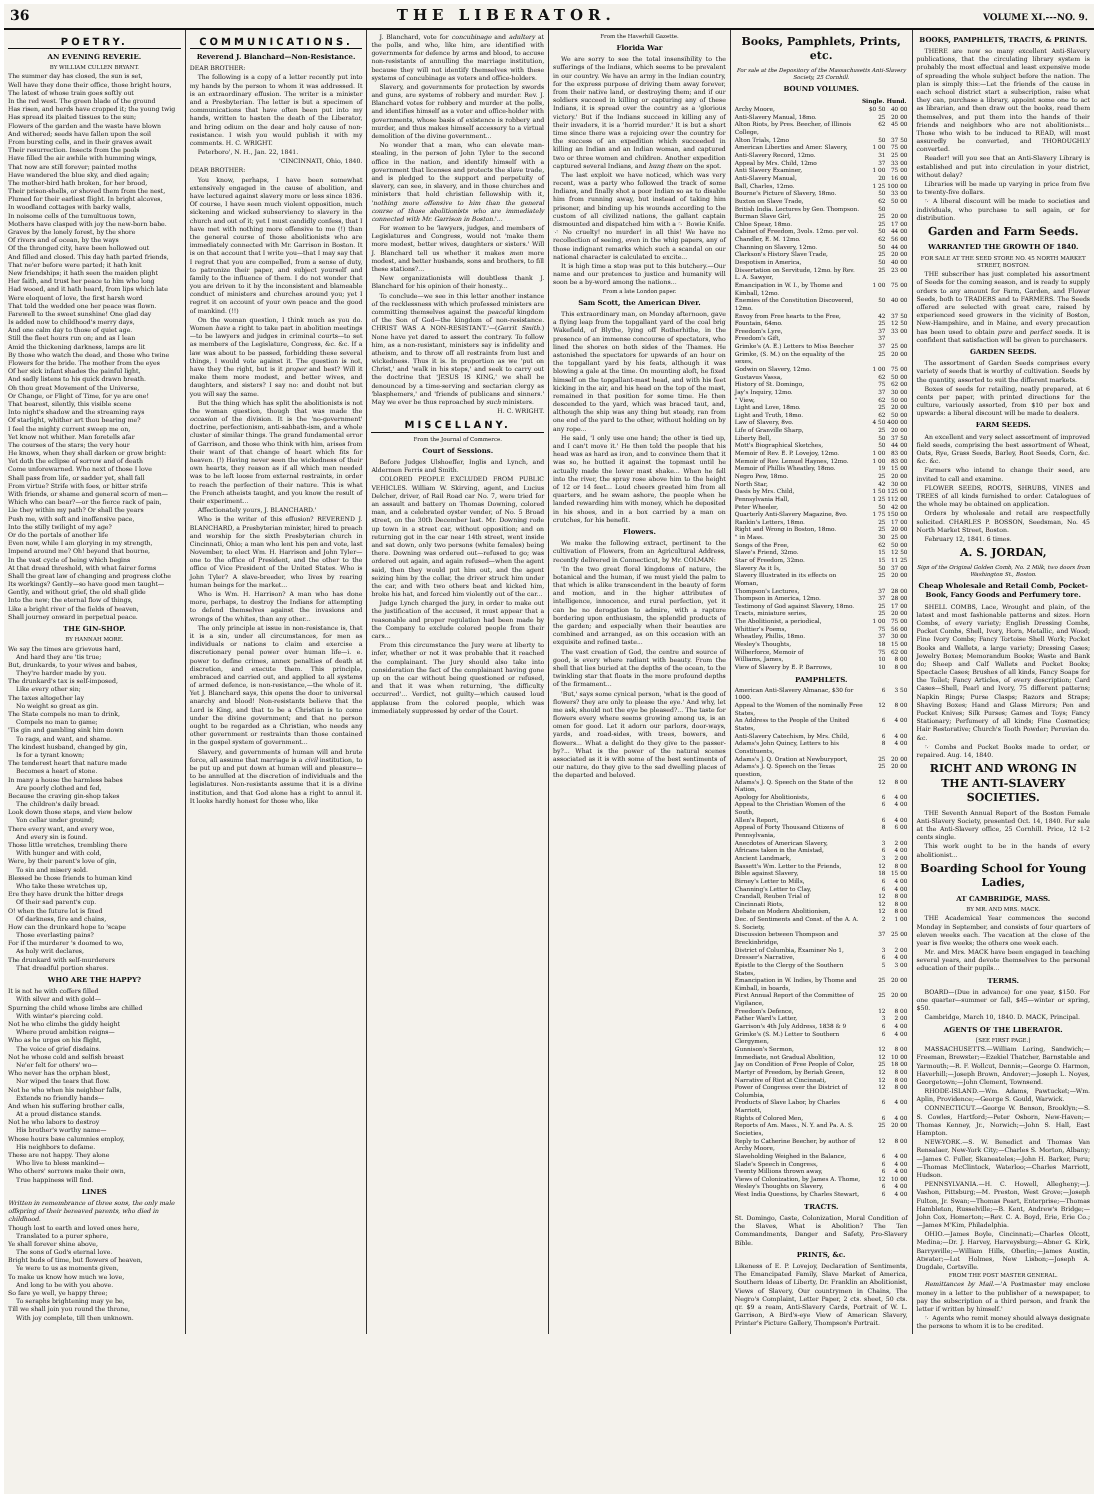36 THE LIBERATOR. VOLUME XI.---NO. 9.
POETRY.
AN EVENING REVERIE.
BY WILLIAM CULLEN BRYANT.
The summer day has closed, the sun is set,
Well have they done their office, those bright hours,
The latest of whose train goes softly out
In the red west. The green blade of the ground
Has risen, and herds have cropped it; the young twig
Has spread its plaited tissues to the sun;
Flowers of the garden and the waste have blown
And withered; seeds have fallen upon the soil
From bursting cells, and in their graves await
Their resurrection. Insects from the pools
Have filled the air awhile with humming wings,
That now are still forever; painted moths
Have wandered the blue sky, and died again;
The mother-bird hath broken, for her brood,
Their prison-shells, or shoved them from the nest,
Plumed for their earliest flight. In bright alcoves,
In woodland cottages with barky walls,
In noisome cells of the tumultuous town,
Mothers have clasped with joy the new-born babe.
Graves by the lonely forest, by the shore
Of rivers and of ocean, by the ways
Of the thronged city, have been hollowed out
And filled and closed. This day hath parted friends,
That ne'er before were parted; it hath knit
New friendships; it hath seen the maiden plight
Her faith, and trust her peace to him who long
Had wooed, and it hath heard, from lips which late
Were eloquent of love, the first harsh word
That told the wedded one her peace was flown.
Farewell to the sweet sunshine! One glad day
Is added now to childhood's merry days,
And one calm day to those of quiet age.
Still the fleet hours run on; and as I lean
Amid the thickening darkness, lamps are lit
By those who watch the dead, and those who twine
Flowers for the bride. The mother from the eyes
Of her sick infant shades the painful light,
And sadly listens to his quick drawn breath.
Oh thou great Movement of the Universe,
Or Change, or Flight of Time, for ye are one!
That bearest, silently, this visible scene
Into night's shadow and the streaming rays
Of starlight, whither art thou bearing me?
I feel the mighty current sweep me on,
Yet know not whither. Man foretells afar
The courses of the stars; the very hour
He knows, when they shall darken or grow bright:
Yet doth the eclipse of sorrow and of death
Come unforewarned. Who next of those I love
Shall pass from life, or sadder yet, shall fall
From virtue? Strife with foes, or bitter strife
With friends, or shame and general scorn of men—
Which who can bear?—or the fierce rack of pain,
Lie they within my path? Or shall the years
Push me, with soft and inoffensive pace,
Into the stilly twilight of my age?
Or do the portals of another life
Even now, while I am glorying in my strength,
Impend around me? Oh! beyond that bourne,
In the vast cycle of being which begins
At that dread threshold, with what fairer forms
Shall the great law of changing and progress clothe
Its workings? Gently—so have good men taught—
Gently, and without grief, the old shall glide
Into the new; the eternal flow of things,
Like a bright river of the fields of heaven,
Shall journey onward in perpetual peace.
THE GIN-SHOP.
BY HANNAH MORE.
We say the times are grievous hard,
And hard they are 'tis true;
But, drunkards, to your wives and babes,
They're harder made by you.
The drunkard's tax is self-imposed,
Like every other sin;
The taxes altogether lay
No weight so great as gin.
The State compels no man to drink,
Compels no man to game;
'Tis gin and gambling sink him down
To rags, and want, and shame.
The kindest husband, changed by gin,
Is for a tyrant known;
The tenderest heart that nature made
Becomes a heart of stone.
In many a house the harmless babes
Are poorly clothed and fed,
Because the craving gin-shop takes
The children's daily bread.
Look down those steps, and view below
Yon cellar under ground;
There every want, and every woe,
And every sin is found.
Those little wretches, trembling there
With hunger and with cold,
Were, by their parent's love of gin,
To sin and misery sold.
Blessed be those friends to human kind
Who take these wretches up,
Ere they have drunk the bitter dregs
Of their sad parent's cup.
O! when the future lot is fixed
Of darkness, fire and chains,
How can the drunkard hope to 'scape
Those everlasting pains?
For if the murderer 's doomed to wo,
As holy writ declares,
The drunkard with self-murderers
That dreadful portion shares.
WHO ARE THE HAPPY?
It is not he with coffers filled
With silver and with gold—
Spurning the child whose limbs are chilled
With winter's piercing cold.
Not he who climbs the giddy height
Where proud ambition reigns—
Who as he urges on his flight,
The voice of grief disdains.
Not he whose cold and selfish breast
Ne'er felt for others' wo—
Who never has the orphan blest,
Nor wiped the tears that flow.
Not he who when his neighbor falls,
Extends no friendly hands—
And when his suffering brother calls,
At a proud distance stands.
Not he who labors to destroy
His brother's worthy name—
Whose hours base calumnies employ,
His neighbors to defame.
These are not happy. They alone
Who live to bless mankind—
Who others' sorrows make their own,
True happiness will find.
LINES
Written in remembrance of three sons, the only male offspring of their bereaved parents, who died in childhood.
Though lost to earth and loved ones here,
Translated to a purer sphere,
Ye shall forever shine above,
The sons of God's eternal love.
Bright buds of time, but flowers of heaven,
Ye were to us as moments given,
To make us know how much we love,
And long to be with you above.
So fare ye well, ye happy three;
To seraphs brightening may ye be,
Till we shall join you round the throne,
With joy complete, till then unknown.
COMMUNICATIONS.
Reverend J. Blanchard—Non-Resistance.
DEAR BROTHER:
The following is a copy of a letter recently put into my hands by the person to whom it was addressed. It is an extraordinary effusion. The writer is a minister and a Presbyterian. The letter is but a specimen of communications that have often been put into my hands, written to hasten the death of the Liberator, and bring odium on the dear and holy cause of non-resistance. I wish you would publish it with my comments. H. C. WRIGHT.
Peterboro', N. H., Jan. 22, 1841.
'CINCINNATI, Ohio, 1840.
DEAR BROTHER:
You know, perhaps, I have been somewhat extensively engaged in the cause of abolition, and have lectured against slavery more or less since 1836. Of course, I have seen much violent opposition, much sickening and wicked subserviency to slavery in the church and out of it; yet I must candidly confess, that I have met with nothing more offensive to me (!) than the general course of those abolitionists who are immediately connected with Mr. Garrison in Boston. It is on that account that I write you—that I may say that I regret that you are compelled, from a sense of duty, to patronize their paper, and subject yourself and family to the influence of them. I do not wonder that you are driven to it by the inconsistent and blameable conduct of ministers and churches around you; yet I regret it on account of your own peace and the good of mankind. (!!)
On the woman question, I think much as you do. Women have a right to take part in abolition meetings—to be lawyers and judges in criminal courts—to set as members of the Legislature, Congress, &c. &c. If a law was about to be passed, forbidding these several things, I would vote against it. The question is not, have they the right, but is it proper and best? Will it make them more modest, and better wives, and daughters, and sisters? I say no: and doubt not but you will say the same.
But the thing which has split the abolitionists is not the woman question, though that was made the occasion of the division. It is the 'no-government' doctrine, perfectionism, anti-sabbath-ism, and a whole cluster of similar things. The grand fundamental error of Garrison, and those who think with him, arises from their want of that change of heart which fits for heaven. (!) Having never seen the wickedness of their own hearts, they reason as if all which men needed was to be left loose from external restraints, in order to reach the perfection of their nature. This is what the French atheists taught, and you know the result of their experiment...
Affectionately yours, J. BLANCHARD.'
Who is the writer of this effusion? REVEREND J. BLANCHARD, a Presbyterian minister, hired to preach and worship for the sixth Presbyterian church in Cincinnati, Ohio; a man who lent his pen and vote, last November, to elect Wm. H. Harrison and John Tyler—one to the office of President, and the other to the office of Vice President of the United States. Who is John Tyler? A slave-breeder, who lives by rearing human beings for the market...
Who is Wm. H. Harrison? A man who has done more, perhaps, to destroy the Indians for attempting to defend themselves against the invasions and wrongs of the whites, than any other...
The only principle at issue in non-resistance is, that it is a sin, under all circumstances, for men as individuals or nations to claim and exercise a discretionary penal power over human life—i. e. power to define crimes, annex penalties of death at discretion, and execute them. This principle, embraced and carried out, and applied to all systems of armed defence, is non-resistance,—the whole of it. Yet J. Blanchard says, this opens the door to universal anarchy and blood! Non-resistants believe that the Lord is King, and that to be a Christian is to come under the divine government; and that no person ought to be regarded as a Christian, who needs any other government or restraints than those contained in the gospel system of government...
Slavery, and governments of human will and brute force, all assume that marriage is a civil institution, to be put up and put down at human will and pleasure—to be annulled at the discretion of individuals and the legislatures. Non-resistants assume that it is a divine institution, and that God alone has a right to annul it. It looks hardly honest for those who, like
J. Blanchard, vote for concubinage and adultery at the polls, and who, like him, are identified with governments for defence by arms and blood, to accuse non-resistants of annulling the marriage institution, because they will not identify themselves with these systems of concubinage as voters and office-holders.
Slavery, and governments for protection by swords and guns, are systems of robbery and murder. Rev. J. Blanchard votes for robbery and murder at the polls, and identifies himself as a voter and office-holder with governments, whose basis of existence is robbery and murder, and thus makes himself accessory to a virtual demolition of the divine government...
No wonder that a man, who can elevate man-stealing, in the person of John Tyler to the second office in the nation, and identify himself with a government that licenses and protects the slave trade, and is pledged to the support and perpetuity of slavery, can see, in slavery, and in those churches and ministers that hold christian fellowship with it, 'nothing more offensive to him than the general course of those abolitionists who are immediately connected with Mr. Garrison in Boston.'...
For women to be 'lawyers, judges, and members of Legislatures and Congress, would not 'make them more modest, better wives, daughters or sisters.' Will J. Blanchard tell us whether it makes men more modest, and better husbands, sons and brothers, to fill these stations?...
New organizationists will doubtless thank J. Blanchard for his opinion of their honesty...
To conclude—we see in this letter another instance of the recklessness with which professed ministers are committing themselves against the peaceful kingdom of the Son of God—the kingdom of non-resistance. CHRIST WAS A NON-RESISTANT.'—(Gerrit Smith.) None have yet dared to assert the contrary. To follow him, as a non-resistant, ministers say is infidelity and atheism, and to throw off all restraints from lust and wickedness. Thus it is. In proportion as we 'put on Christ,' and 'walk in his steps,' and seek to carry out the doctrine that 'JESUS IS KING,' we shall be denounced by a time-serving and sectarian clergy as 'blasphemers,' and 'friends of publicans and sinners.' May we ever be thus reproached by such ministers.
H. C. WRIGHT.
MISCELLANY.
From the Journal of Commerce.
Court of Sessions.
Before Judges Ulshoeffer, Inglis and Lynch, and Aldermen Ferris and Smith.
COLORED PEOPLE EXCLUDED FROM PUBLIC VEHICLES. William W. Skirving, agent, and Lucius Delcher, driver, of Rail Road car No. 7, were tried for an assault and battery on Thomas Downing, colored man, and a celebrated oyster vender, of No. 5 Broad street, on the 30th December last. Mr. Downing rode up town in a street car, without opposition; and on returning got in the car near 14th street, went inside and sat down, only two persons (white females) being there. Downing was ordered out—refused to go; was ordered out again, and again refused—when the agent said, then they would put him out, and the agent seizing him by the collar, the driver struck him under the car, and with two others beat and kicked him, broke his hat, and forced him violently out of the car...
Judge Lynch charged the jury, in order to make out the justification of the accused, it must appear that a reasonable and proper regulation had been made by the Company to exclude colored people from their cars...
From this circumstance the Jury were at liberty to infer, whether or not it was probable that it reached the complainant. The Jury should also take into consideration the fact of the complainant having gone up on the car without being questioned or refused, and that it was when returning, 'the difficulty occurred'... Verdict, not guilty—which caused loud applause from the colored people, which was immediately suppressed by order of the Court.
From the Haverhill Gazette.
Florida War
We are sorry to see the total insensibility to the sufferings of the Indians, which seems to be prevalent in our country. We have an army in the Indian country, for the express purpose of driving them away forever, from their native land, or destroying them; and if our soldiers succeed in killing or capturing any of these Indians, it is spread over the country as a 'glorious victory.' But if the Indians succeed in killing any of their invaders, it is a 'horrid murder.' It is but a short time since there was a rejoicing over the country for the success of an expedition which succeeded in killing an Indian and an Indian woman, and captured two or three women and children. Another expedition captured several Indians, and hung them on the spot.
The last exploit we have noticed, which was very recent, was a party who followed the track of some Indians, and finally shot a poor Indian so as to disable him from running away, but instead of taking him prisoner, and binding up his wounds according to the custom of all civilized nations, the gallant captain dismounted and dispatched him with a ☞ Bowie Knife. ☜ No cruelty! no murder! in all this! We have no recollection of seeing, even in the whig papers, any of those indignant remarks which such a scandal on our national character is calculated to excite...
It is high time a stop was put to this butchery.—Our name and our pretences to justice and humanity will soon be a by-word among the nations...
From a late London paper.
Sam Scott, the American Diver.
This extraordinary man, on Monday afternoon, gave a flying leap from the topgallant yard of the coal brig Wakefield, of Blythe, lying off Rotherhithe, in the presence of an immense concourse of spectators, who lined the shores on both sides of the Thames. He astonished the spectators for upwards of an hour on the topgallant yard by his feats, although it was blowing a gale at the time. On mounting aloft, he fixed himself on the topgallant-mast head, and with his feet kicking in the air, and his head on the top of the mast, remained in that position for some time. He then descended to the yard, which was braced taut, and, although the ship was any thing but steady, ran from one end of the yard to the other, without holding on by any rope...
He said, 'I only use one hand; the other is tied up, and I can't move it.' He then told the people that his head was as hard as iron, and to convince them that it was so, he butted it against the topmast until he actually made the lower mast shake... When he fell into the river, the spray rose above him to the height of 12 or 14 feet... Loud cheers greeted him from all quarters, and he swam ashore, the people when he landed rewarding him with money, which he deposited in his shoes, and in a box carried by a man on crutches, for his benefit.
Flowers.
We make the following extract, pertinent to the cultivation of Flowers, from an Agricultural Address, recently delivered in Connecticut, by Mr. COLMAN:
'In the two great floral kingdoms of nature, the botanical and the human, if we must yield the palm to that which is alike transcendent in the beauty of form and motion, and in the higher attributes of intelligence, innocence, and rural perfection, yet it can be no derogation to admire, with a rapture bordering upon enthusiasm, the splendid products of the garden; and especially when their beauties are combined and arranged, as on this occasion with an exquisite and refined taste...
The vast creation of God, the centre and source of good, is every where radiant with beauty. From the shell that lies buried at the depths of the ocean, to the twinkling star that floats in the more profound depths of the firmament...
'But,' says some cynical person, 'what is the good of flowers? they are only to please the eye.' And why, let me ask, should not the eye be pleased?... The taste for flowers every where seems growing among us, is an omen for good. Let it adorn our parlors, door-ways, yards, and road-sides, with trees, bowers, and flowers... What a delight do they give to the passer-by?... What is the power of the natural scenes associated as it is with some of the best sentiments of our nature, do they give to the sad dwelling places of the departed and beloved.
Books, Pamphlets, Prints, etc.
For sale at the Depository of the Massachusetts Anti-Slavery Society, 25 Cornhill.
BOUND VOLUMES.
| | Single. | Hund. |
| Archy Moore, | $0 50 | 40 00 |
| Anti-Slavery Manual, 18mo. | 25 | 20 00 |
| Alton Riots, by Pres. Beecher, of Illinois College, | 62 | 45 00 |
| Alton Trials, 12mo | 50 | 37 50 |
| American Liberties and Amer. Slavery, | 1 00 | 75 00 |
| Anti-Slavery Record, 12mo. | 31 | 25 00 |
| Appeal by Mrs. Child, 12mo | 37 | 33 00 |
| Anti Slavery Examiner, | 1 00 | 75 00 |
| Anti-Slavery Manual, | 20 | 16 00 |
| Ball, Charles, 12mo. | 1 25 | 100 00 |
| Bourne's Picture of Slavery, 18mo. | 50 | 33 00 |
| Buxton on Slave Trade, | 62 | 50 00 |
| British India. Lectures by Geo. Thompson. | 50 | |
| Burman Slave Girl, | 25 | 20 00 |
| Chloe Spear, 18mo. | 25 | 17 00 |
| Cabinet of Freedom, 3vols. 12mo. per vol. | 50 | 44 00 |
| Chandler, E. M. 12mo. | 62 | 56 00 |
| Channing on Slavery, 12mo. | 50 | 44 00 |
| Clarkson's History Slave Trade, | 25 | 20 00 |
| Despotism in America, | 50 | 40 00 |
| Dissertation on Servitude, 12mo. by Rev. L. A. Sawyer, | 25 | 23 00 |
| Emancipation in W. I., by Thome and Kimball, 12mo. | 1 00 | 75 00 |
| Enemies of the Constitution Discovered, 12mo. | 50 | 40 00 |
| Envoy from Free hearts to the Free, | 42 | 37 50 |
| Fountain, 64mo. | 25 | 12 50 |
| Freedom's Lyre, | 37 | 33 00 |
| Freedom's Gift, | 37 | |
| Grimke's (A. E.) Letters to Miss Beecher | 37 | 25 00 |
| Grimke, (S. M.) on the equality of the sexes, | 25 | 20 00 |
| Godwin on Slavery, 12mo. | 1 00 | 75 00 |
| Gustavus Vassa, | 62 | 50 00 |
| History of St. Domingo, | 75 | 62 00 |
| Jay's Inquiry, 12mo. | 37 | 30 00 |
| " View, | 62 | 50 00 |
| Light and Love, 18mo. | 25 | 20 00 |
| Light and Truth, 18mo. | 62 | 50 00 |
| Law of Slavery, 8vo. | 4 50 | 400 00 |
| Life of Granville Sharp, | 25 | 20 00 |
| Liberty Bell, | 50 | 37 50 |
| Mott's Biographical Sketches, | 50 | 44 00 |
| Memoir of Rev. E. P. Lovejoy, 12mo. | 1 00 | 83 00 |
| Memoir of Rev. Lemuel Haynes, 12mo. | 1 00 | 83 00 |
| Memoir of Phillis Wheatley, 18mo. | 19 | 15 00 |
| Negro Pew, 18mo. | 25 | 20 00 |
| North Star, | 42 | 30 00 |
| Oasis by Mrs. Child, | 1 50 | 125 00 |
| Pennsylvania Hall, | 1 25 | 112 00 |
| Peter Wheeler, | 50 | 42 00 |
| Quarterly Anti-Slavery Magazine, 8vo. | 1 75 | 150 00 |
| Rankin's Letters, 18mo. | 25 | 17 00 |
| Right and Wrong in Boston, 18mo. | 25 | 20 00 |
| " in Mass. | 30 | 25 00 |
| Songs of the Free, | 62 | 50 00 |
| Slave's Friend, 32mo. | 15 | 12 50 |
| Star of Freedom, 32mo. | 15 | 11 25 |
| Slavery As it Is, | 50 | 37 00 |
| Slavery Illustrated in its effects on Woman, | 25 | 20 00 |
| Thompson's Lectures, | 37 | 28 00 |
| Thompson in America, 12mo. | 37 | 28 00 |
| Testimony of God against Slavery, 18mo. | 25 | 17 00 |
| Tracts, miniature series, | 25 | 20 00 |
| The Abolitionist, a periodical, | 1 00 | 75 00 |
| Whittier's Poems, | 75 | 56 00 |
| Wheatley, Phillis, 18mo. | 37 | 30 00 |
| Wesley's Thoughts, | 18 | 15 00 |
| Wilberforce, Memoir of | 75 | 62 00 |
| Williams, James, | 10 | 8 00 |
| View of Slavery by E. P. Barrows, | 10 | 8 00 |
PAMPHLETS.
| American Anti-Slavery Almanac, $30 for 1000. | 6 | 3 50 |
| Appeal to the Women of the nominally Free States, | 12 | 8 00 |
| An Address to the People of the United States, | 6 | 4 00 |
| Anti-Slavery Catechism, by Mrs. Child, | 6 | 4 00 |
| Adams's John Quincy, Letters to his Constituents, | 8 | 4 00 |
| Adams's J. Q. Oration at Newburyport, | 25 | 20 00 |
| Adams's J. Q. Speech on the Texas question, | 25 | 20 00 |
| Adams's J. Q. Speech on the State of the Nation, | 12 | 8 00 |
| Apology for Abolitionists, | 6 | 4 00 |
| Appeal to the Christian Women of the South, | 6 | 4 00 |
| Allen's Report, | 6 | 4 00 |
| Appeal of Forty Thousand Citizens of Pennsylvania, | 8 | 6 00 |
| Anecdotes of American Slavery, | 3 | 2 00 |
| Africans taken in the Amistad, | 6 | 4 00 |
| Ancient Landmark, | 3 | 2 00 |
| Bassett's Wm. Letter to the Friends, | 12 | 8 00 |
| Bible against Slavery, | 18 | 15 00 |
| Birney's Letter to Mills, | 6 | 4 00 |
| Channing's Letter to Clay, | 6 | 4 00 |
| Crandall, Reuben Trial of | 12 | 8 00 |
| Cincinnati Riots, | 12 | 8 00 |
| Debate on Modern Abolitionism, | 12 | 8 00 |
| Dec. of Sentiments and Const. of the A. A. S. Society, | 2 | 1 00 |
| Discussion between Thompson and Breckinbridge, | 37 | 25 00 |
| District of Columbia, Examiner No 1, | 3 | 2 00 |
| Dresser's Narrative, | 6 | 4 00 |
| Epistle to the Clergy of the Southern States, | 5 | 3 00 |
| Emancipation in W. Indies, by Thome and Kimball, in boards, | 25 | 20 00 |
| First Annual Report of the Committee of Vigilance, | 25 | 20 00 |
| Freedom's Defence, | 12 | 8 00 |
| Father Ward's Letter, | 3 | 2 00 |
| Garrison's 4th July Address, 1838 & 9 | 6 | 4 00 |
| Grimke's (S. M.) Letter to Southern Clergymen, | 6 | 4 00 |
| Gunnison's Sermon, | 12 | 8 00 |
| Immediate, not Gradual Abolition, | 12 | 10 00 |
| Jay on Condition of Free People of Color, | 25 | 18 00 |
| Martyr of Freedom, by Beriah Green, | 12 | 8 00 |
| Narrative of Riot at Cincinnati, | 12 | 8 00 |
| Power of Congress over the District of Columbia, | 12 | 8 00 |
| Products of Slave Labor, by Charles Marriott, | 6 | 4 00 |
| Rights of Colored Men, | 6 | 4 00 |
| Reports of Am. Mass., N. Y. and Pa. A. S. Societies, | 25 | 20 00 |
| Reply to Catherine Beecher, by author of Archy Moore, | 12 | 8 00 |
| Slaveholding Weighed in the Balance, | 6 | 4 00 |
| Slade's Speech in Congress, | 6 | 4 00 |
| Twenty Millions thrown away, | 6 | 4 00 |
| Views of Colonization, by James A. Thome, | 12 | 10 00 |
| Wesley's Thoughts on Slavery, | 6 | 4 00 |
| West India Questions, by Charles Stewart, | 6 | 4 00 |
TRACTS.
St. Domingo, Caste, Colonization, Moral Condition of the Slaves, What is Abolition? The Ten Commandments, Danger and Safety, Pro-Slavery Bible.
PRINTS, &c.
Likeness of E. P. Lovejoy, Declaration of Sentiments, The Emancipated Family, Slave Market of America, Southern Ideas of Liberty, Dr. Franklin an Abolitionist, Views of Slavery, Our countrymen in Chains, The Negro's Complaint, Letter Paper, 2 cts. sheet, 50 cts. qr. $9 a ream, Anti-Slavery Cards, Portrait of W. L. Garrison, A Bird's-eye View of American Slavery, Printer's Picture Gallery, Thompson's Portrait.
BOOKS, PAMPHLETS, TRACTS, & PRINTS.
THERE are now so many excellent Anti-Slavery publications, that the circulating library system is probably the most effectual and least expensive mode of spreading the whole subject before the nation. The plan is simply this:—Let the friends of the cause in each school district start a subscription, raise what they can, purchase a library, appoint some one to act as librarian, and then draw out the books, read them themselves, and put them into the hands of their friends and neighbors who are not abolitionists... Those who wish to be induced to READ, will most assuredly be converted, and THOROUGHLY converted.
Reader! will you see that an Anti-Slavery Library is established and put into circulation in your district, without delay?
Libraries will be made up varying in price from five to twenty-five dollars.
☞ A liberal discount will be made to societies and individuals, who purchase to sell again, or for distribution.
Garden and Farm Seeds.
WARRANTED THE GROWTH OF 1840.
FOR SALE AT THE SEED STORE NO. 45 NORTH MARKET STREET, BOSTON.
THE subscriber has just completed his assortment of Seeds for the coming season, and is ready to supply orders to any amount for Farm, Garden, and Flower Seeds, both to TRADERS and to FARMERS. The Seeds offered are selected with great care, raised by experienced seed growers in the vicinity of Boston, New-Hampshire, and in Maine, and every precaution has been used to obtain pure and perfect seeds. It is confident that satisfaction will be given to purchasers.
GARDEN SEEDS.
The assortment of Garden Seeds comprises every variety of seeds that is worthy of cultivation. Seeds by the quantity, assorted to suit the different markets.
Boxes of seeds for retailing, neatly prepared, at 6 cents per paper, with printed directions for the culture, variously assorted, from $10 per box and upwards: a liberal discount will be made to dealers.
FARM SEEDS.
An excellent and very select assortment of improved field seeds, comprising the best assortment of Wheat, Oats, Rye, Grass Seeds, Barley, Root Seeds, Corn, &c. &c. &c.
Farmers who intend to change their seed, are invited to call and examine.
FLOWER SEEDS, ROOTS, SHRUBS, VINES and TREES of all kinds furnished to order. Catalogues of the whole may be obtained on application.
Orders by wholesale and retail are respectfully solicited. CHARLES P. BOSSON, Seedsman, No. 45 North Market Street, Boston.
February 12, 1841. 6 times.
A. S. JORDAN,
Sign of the Original Golden Comb, No. 2 Milk, two doors from Washington St., Boston.
Cheap Wholesale and Retail Comb, Pocket-Book, Fancy Goods and Perfumery tore.
SHELL COMBS, Lace, Wrought and plain, of the latest and most fashionable patterns and sizes. Horn Combs, of every variety; English Dressing Combs, Pocket Combs, Shell, Ivory, Horn, Metallic, and Wood; Fine Ivory Combs; Fancy Tortoise Shell Work; Pocket Books and Wallets, a large variety; Dressing Cases; Jewelry Boxes; Memorandum Books; Waste and Bank do; Sheep and Calf Wallets and Pocket Books; Spectacle Cases; Brushes of all kinds, Fancy Soaps for the Toilet; Fancy Articles, of every description; Card Cases—Shell, Pearl and Ivory, 75 different patterns; Napkin Rings; Purse Clasps; Razors and Straps; Shaving Boxes; Hand and Glass Mirrors; Pen and Pocket Knives; Silk Purses; Games and Toys; Fancy Stationary; Perfumery of all kinds; Fine Cosmetics; Hair Restorative; Church's Tooth Powder; Peruvian do. &c.
☞ Combs and Pocket Books made to order, or repaired. Aug. 14, 1840.
RICHT AND WRONG IN THE ANTI-SLAVERY SOCIETIES.
THE Seventh Annual Report of the Boston Female Anti-Slavery Society, presented Oct. 14, 1840. For sale at the Anti-Slavery office, 25 Cornhill. Price, 12 1-2 cents single.
This work ought to be in the hands of every abolitionist...
Boarding School for Young Ladies,
AT CAMBRIDGE, MASS.
BY MR. AND MRS. MACK.
THE Academical Year commences the second Monday in September, and consists of four quarters of eleven weeks each. The vacation at the close of the year is five weeks; the others one week each.
Mr. and Mrs. MACK have been engaged in teaching several years, and devote themselves to the personal education of their pupils...
TERMS.
BOARD—(Due in advance) for one year, $150. For one quarter—summer or fall, $45—winter or spring, $50.
Cambridge, March 10, 1840. D. MACK, Principal.
AGENTS OF THE LIBERATOR.
[SEE FIRST PAGE.]
MASSACHUSETTS.—William Loring, Sandwich;—Freeman, Brewster;—Ezekiel Thatcher, Barnstable and Yarmouth;—R. F. Wollcut, Dennis;—George O. Harmon, Haverhill;—Joseph Brown, Andover;—Joseph L. Noyes, Georgetown;—John Clement, Townsend.
RHODE-ISLAND.—Wm. Adams, Pawtucket;—Wm. Aplin, Providence;—George S. Gould, Warwick.
CONNECTICUT.—George W. Benson, Brooklyn;—S. S. Cowles, Hartford;—Peter Osborn, New-Haven;—Thomas Kenney, Jr., Norwich;—John S. Hall, East Hampton.
NEW-YORK.—S. W. Benedict and Thomas Van Rensalaer, New-York City;—Charles S. Morton, Albany;—James C. Fuller, Skaneateles;—John H. Barker, Peru;—Thomas McClintock, Waterloo;—Charles Marriott, Hudson.
PENNSYLVANIA.—H. C. Howell, Allegheny;—J. Vashon, Pittsburg;—M. Preston, West Grove;—Joseph Fulton, Jr. Swan;—Thomas Peart, Enterprise;—Thomas Hambleton, Russelville;—B. Kent, Andrew's Bridge;—John Cox, Homerton;—Rev. C. A. Boyd, Erie, Erie Co.;—James M'Kim, Philadelphia.
OHIO.—James Boyle, Cincinnati;—Charles Olcott, Medina;—Dr. J. Harvey, Harveysburg;—Abner G. Kirk, Barrysville;—William Hills, Oberlin;—James Austin, Atwater;—Lot Holmes, New Lisbon;—Joseph A. Dugdale, Cortsville.
FROM THE POST MASTER GENERAL.
Remittances by Mail.—'A Postmaster may enclose money in a letter to the publisher of a newspaper, to pay the subscription of a third person, and frank the letter if written by himself.'
☞ Agents who remit money should always designate the persons to whom it is to be credited.